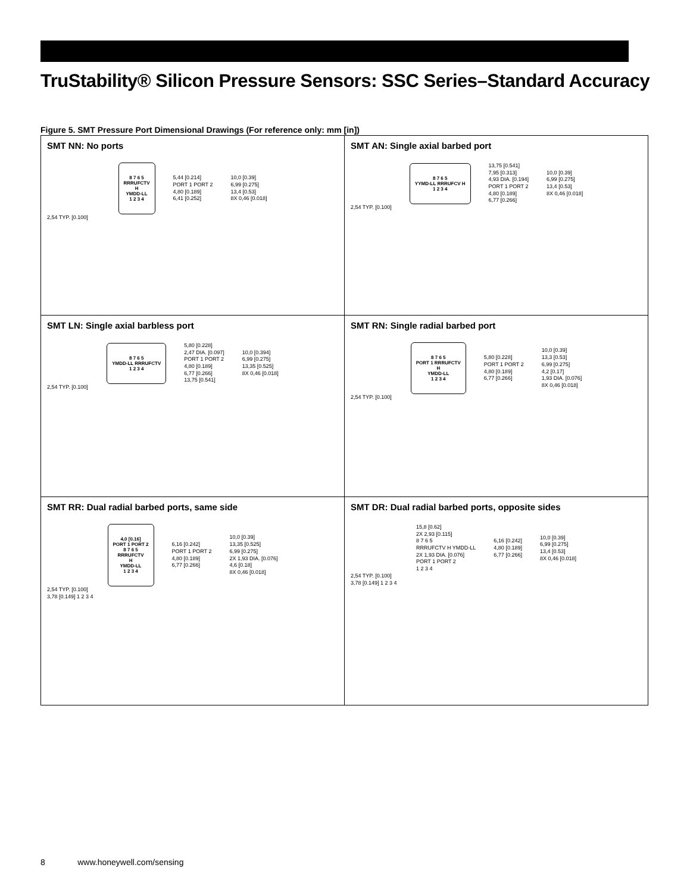TruStability® Silicon Pressure Sensors: SSC Series–Standard Accuracy
Figure 5. SMT Pressure Port Dimensional Drawings (For reference only: mm [in])
| SMT NN: No ports 8 7 6 5 RRRUFCTV H YMDD-LL 1 2 3 4 5,44 [0.214] PORT 1 PORT 2 4,80 [0.189] 6,41 [0.252] 10,0 [0.39] 6,99 [0.275] 13,4 [0.53] 8X 0,46 [0.018] 2,54 TYP. [0.100] | SMT AN: Single axial barbed port 8 7 6 5 YYMD-LL RRRUFCV H 1 2 3 4 13,75 [0.541] 7,95 [0.313] 4,93 DIA. [0.194] PORT 1 PORT 2 4,80 [0.189] 6,77 [0.266] 10,0 [0.39] 6,99 [0.275] 13,4 [0.53] 8X 0,46 [0.018] 2,54 TYP. [0.100] |
| SMT LN: Single axial barbless port 8 7 6 5 YMDD-LL RRRUFCTV 1 2 3 4 5,80 [0.228] 2,47 DIA. [0.097] PORT 1 PORT 2 4,80 [0.189] 6,77 [0.266] 13,75 [0.541] 10,0 [0.394] 6,99 [0.275] 13,35 [0.525] 8X 0,46 [0.018] 2,54 TYP. [0.100] | SMT RN: Single radial barbed port 8 7 6 5 PORT 1 RRRUFCTV H YMDD-LL 1 2 3 4 5,80 [0.228] PORT 1 PORT 2 4,80 [0.189] 6,77 [0.266] 10,0 [0.39] 13,3 [0.53] 6,99 [0.275] 4,2 [0.17] 1,93 DIA. [0.076] 8X 0,46 [0.018] 2,54 TYP. [0.100] |
| SMT RR: Dual radial barbed ports, same side 4,0 [0.16] PORT 1 PORT 2 8 7 6 5 RRRUFCTV H YMDD-LL 1 2 3 4 6,16 [0.242] PORT 1 PORT 2 4,80 [0.189] 6,77 [0.266] 10,0 [0.39] 13,35 [0.525] 6,99 [0.275] 2X 1,93 DIA. [0.076] 4,6 [0.18] 8X 0,46 [0.018] 2,54 TYP. [0.100] 3,78 [0.149] 1 2 3 4 | SMT DR: Dual radial barbed ports, opposite sides 15,8 [0.62] 2X 2,93 [0.115] 8 7 6 5 RRRUFCTV H YMDD-LL 2X 1,93 DIA. [0.076] PORT 1 PORT 2 1 2 3 4 6,16 [0.242] 4,80 [0.189] 6,77 [0.266] 10,0 [0.39] 6,99 [0.275] 13,4 [0.53] 8X 0,46 [0.018] 2,54 TYP. [0.100] 3,78 [0.149] 1 2 3 4 |
8 www.honeywell.com/sensing